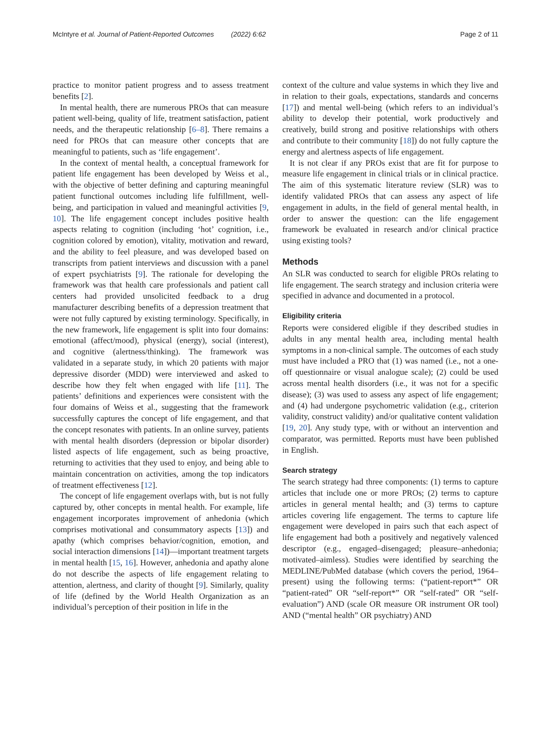McIntyre et al. Journal of Patient-Reported Outcomes (2022) 6:62
Page 2 of 11
practice to monitor patient progress and to assess treatment benefits [2].
In mental health, there are numerous PROs that can measure patient well-being, quality of life, treatment satisfaction, patient needs, and the therapeutic relationship [6–8]. There remains a need for PROs that can measure other concepts that are meaningful to patients, such as ‘life engagement’.
In the context of mental health, a conceptual framework for patient life engagement has been developed by Weiss et al., with the objective of better defining and capturing meaningful patient functional outcomes including life fulfillment, well-being, and participation in valued and meaningful activities [9, 10]. The life engagement concept includes positive health aspects relating to cognition (including ‘hot’ cognition, i.e., cognition colored by emotion), vitality, motivation and reward, and the ability to feel pleasure, and was developed based on transcripts from patient interviews and discussion with a panel of expert psychiatrists [9]. The rationale for developing the framework was that health care professionals and patient call centers had provided unsolicited feedback to a drug manufacturer describing benefits of a depression treatment that were not fully captured by existing terminology. Specifically, in the new framework, life engagement is split into four domains: emotional (affect/mood), physical (energy), social (interest), and cognitive (alertness/thinking). The framework was validated in a separate study, in which 20 patients with major depressive disorder (MDD) were interviewed and asked to describe how they felt when engaged with life [11]. The patients’ definitions and experiences were consistent with the four domains of Weiss et al., suggesting that the framework successfully captures the concept of life engagement, and that the concept resonates with patients. In an online survey, patients with mental health disorders (depression or bipolar disorder) listed aspects of life engagement, such as being proactive, returning to activities that they used to enjoy, and being able to maintain concentration on activities, among the top indicators of treatment effectiveness [12].
The concept of life engagement overlaps with, but is not fully captured by, other concepts in mental health. For example, life engagement incorporates improvement of anhedonia (which comprises motivational and consummatory aspects [13]) and apathy (which comprises behavior/cognition, emotion, and social interaction dimensions [14])—important treatment targets in mental health [15, 16]. However, anhedonia and apathy alone do not describe the aspects of life engagement relating to attention, alertness, and clarity of thought [9]. Similarly, quality of life (defined by the World Health Organization as an individual’s perception of their position in life in the
context of the culture and value systems in which they live and in relation to their goals, expectations, standards and concerns [17]) and mental well-being (which refers to an individual’s ability to develop their potential, work productively and creatively, build strong and positive relationships with others and contribute to their community [18]) do not fully capture the energy and alertness aspects of life engagement.
It is not clear if any PROs exist that are fit for purpose to measure life engagement in clinical trials or in clinical practice. The aim of this systematic literature review (SLR) was to identify validated PROs that can assess any aspect of life engagement in adults, in the field of general mental health, in order to answer the question: can the life engagement framework be evaluated in research and/or clinical practice using existing tools?
Methods
An SLR was conducted to search for eligible PROs relating to life engagement. The search strategy and inclusion criteria were specified in advance and documented in a protocol.
Eligibility criteria
Reports were considered eligible if they described studies in adults in any mental health area, including mental health symptoms in a non-clinical sample. The outcomes of each study must have included a PRO that (1) was named (i.e., not a one-off questionnaire or visual analogue scale); (2) could be used across mental health disorders (i.e., it was not for a specific disease); (3) was used to assess any aspect of life engagement; and (4) had undergone psychometric validation (e.g., criterion validity, construct validity) and/or qualitative content validation [19, 20]. Any study type, with or without an intervention and comparator, was permitted. Reports must have been published in English.
Search strategy
The search strategy had three components: (1) terms to capture articles that include one or more PROs; (2) terms to capture articles in general mental health; and (3) terms to capture articles covering life engagement. The terms to capture life engagement were developed in pairs such that each aspect of life engagement had both a positively and negatively valenced descriptor (e.g., engaged–disengaged; pleasure–anhedonia; motivated–aimless). Studies were identified by searching the MEDLINE/PubMed database (which covers the period, 1964–present) using the following terms: (“patient-report*” OR “patient-rated” OR “self-report*” OR “self-rated” OR “self-evaluation”) AND (scale OR measure OR instrument OR tool) AND (“mental health” OR psychiatry) AND